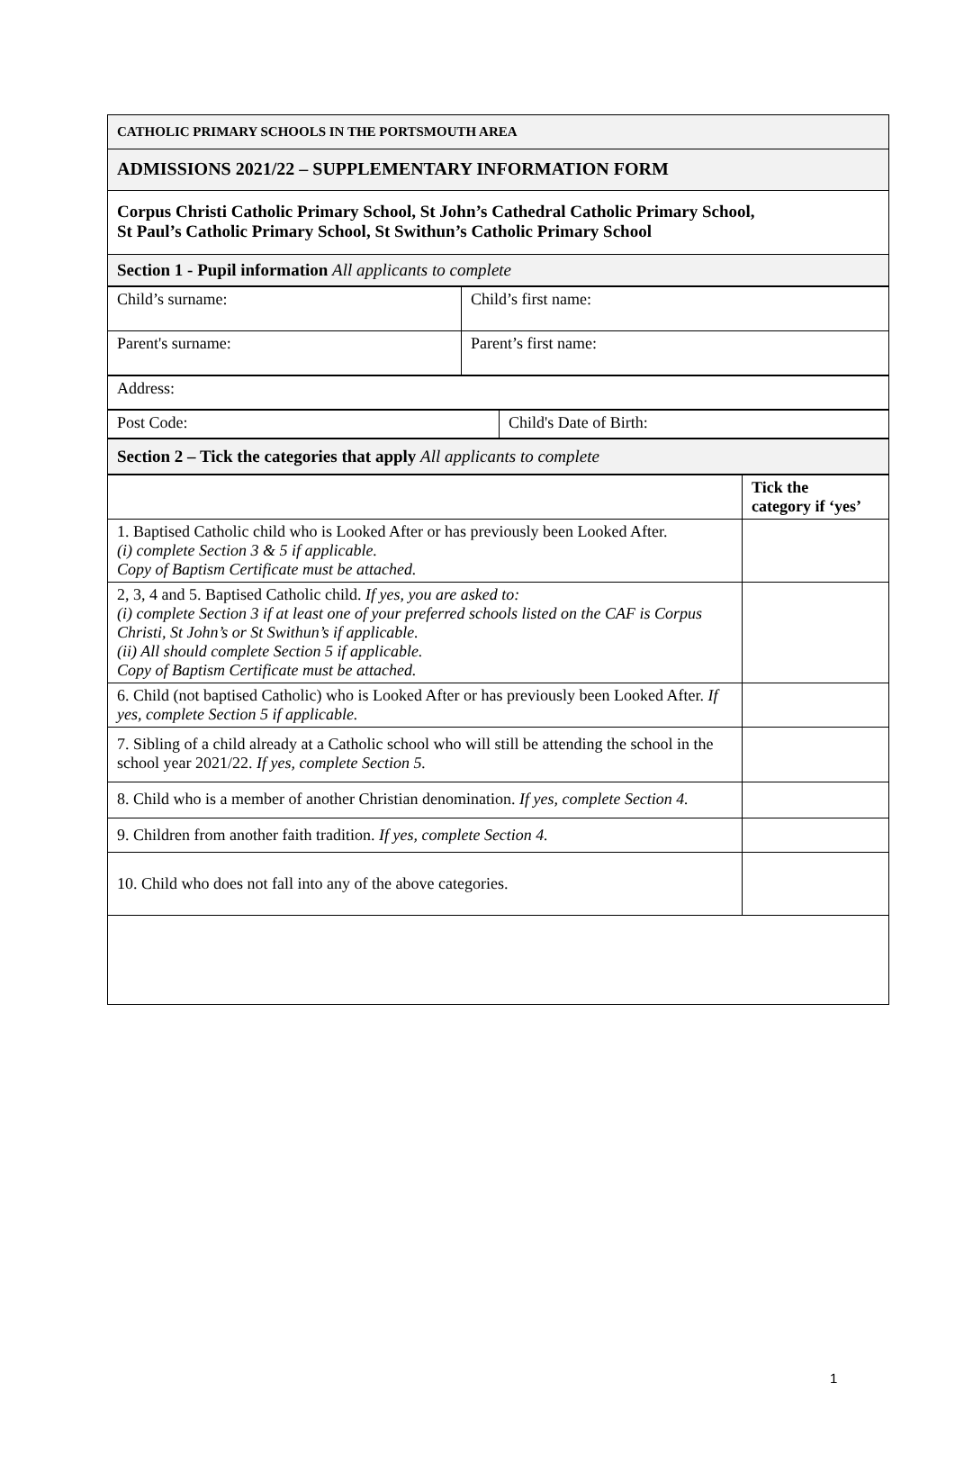| CATHOLIC PRIMARY SCHOOLS IN THE PORTSMOUTH AREA |
| ADMISSIONS 2021/22 – SUPPLEMENTARY INFORMATION FORM |
| Corpus Christi Catholic Primary School, St John’s Cathedral Catholic Primary School, St Paul’s Catholic Primary School, St Swithun’s Catholic Primary School |
| Section 1 - Pupil information All applicants to complete |
| Child’s surname: | Child’s first name: |
| Parent's surname: | Parent’s first name: |
| Address: |
| Post Code: | Child's Date of Birth: |
| Section 2 – Tick the categories that apply All applicants to complete |
| | Tick the category if ‘yes’ |
| 1. Baptised Catholic child who is Looked After or has previously been Looked After. (i) complete Section 3 & 5 if applicable. Copy of Baptism Certificate must be attached. | |
| 2, 3, 4 and 5. Baptised Catholic child. If yes, you are asked to: (i) complete Section 3 if at least one of your preferred schools listed on the CAF is Corpus Christi, St John’s or St Swithun’s if applicable. (ii) All should complete Section 5 if applicable. Copy of Baptism Certificate must be attached. | |
| 6. Child (not baptised Catholic) who is Looked After or has previously been Looked After. If yes, complete Section 5 if applicable. | |
| 7. Sibling of a child already at a Catholic school who will still be attending the school in the school year 2021/22. If yes, complete Section 5. | |
| 8. Child who is a member of another Christian denomination. If yes, complete Section 4. | |
| 9. Children from another faith tradition. If yes, complete Section 4. | |
| 10. Child who does not fall into any of the above categories. | |
1